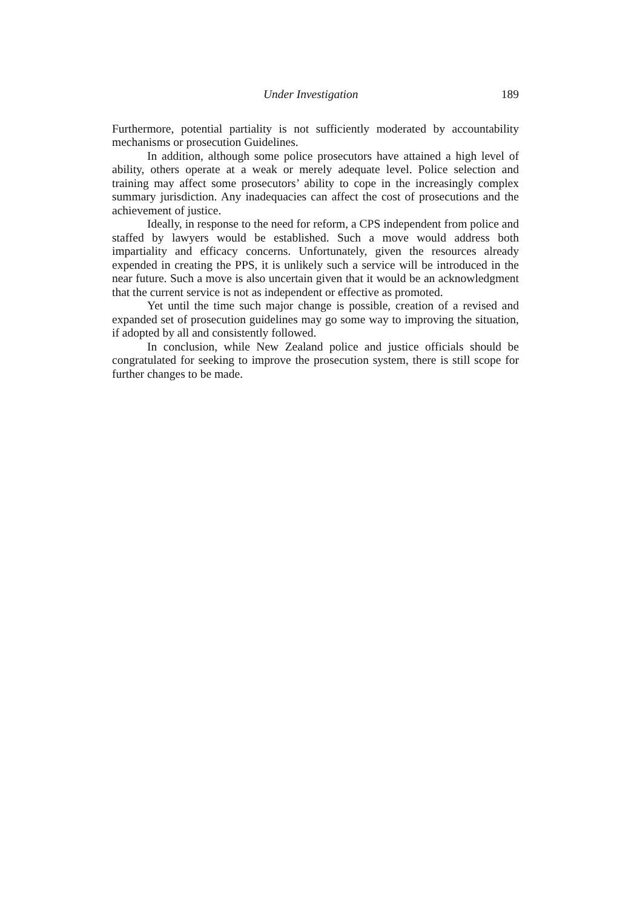Under Investigation 189
Furthermore, potential partiality is not sufficiently moderated by accountability mechanisms or prosecution Guidelines.
In addition, although some police prosecutors have attained a high level of ability, others operate at a weak or merely adequate level. Police selection and training may affect some prosecutors’ ability to cope in the increasingly complex summary jurisdiction. Any inadequacies can affect the cost of prosecutions and the achievement of justice.
Ideally, in response to the need for reform, a CPS independent from police and staffed by lawyers would be established. Such a move would address both impartiality and efficacy concerns. Unfortunately, given the resources already expended in creating the PPS, it is unlikely such a service will be introduced in the near future. Such a move is also uncertain given that it would be an acknowledgment that the current service is not as independent or effective as promoted.
Yet until the time such major change is possible, creation of a revised and expanded set of prosecution guidelines may go some way to improving the situation, if adopted by all and consistently followed.
In conclusion, while New Zealand police and justice officials should be congratulated for seeking to improve the prosecution system, there is still scope for further changes to be made.